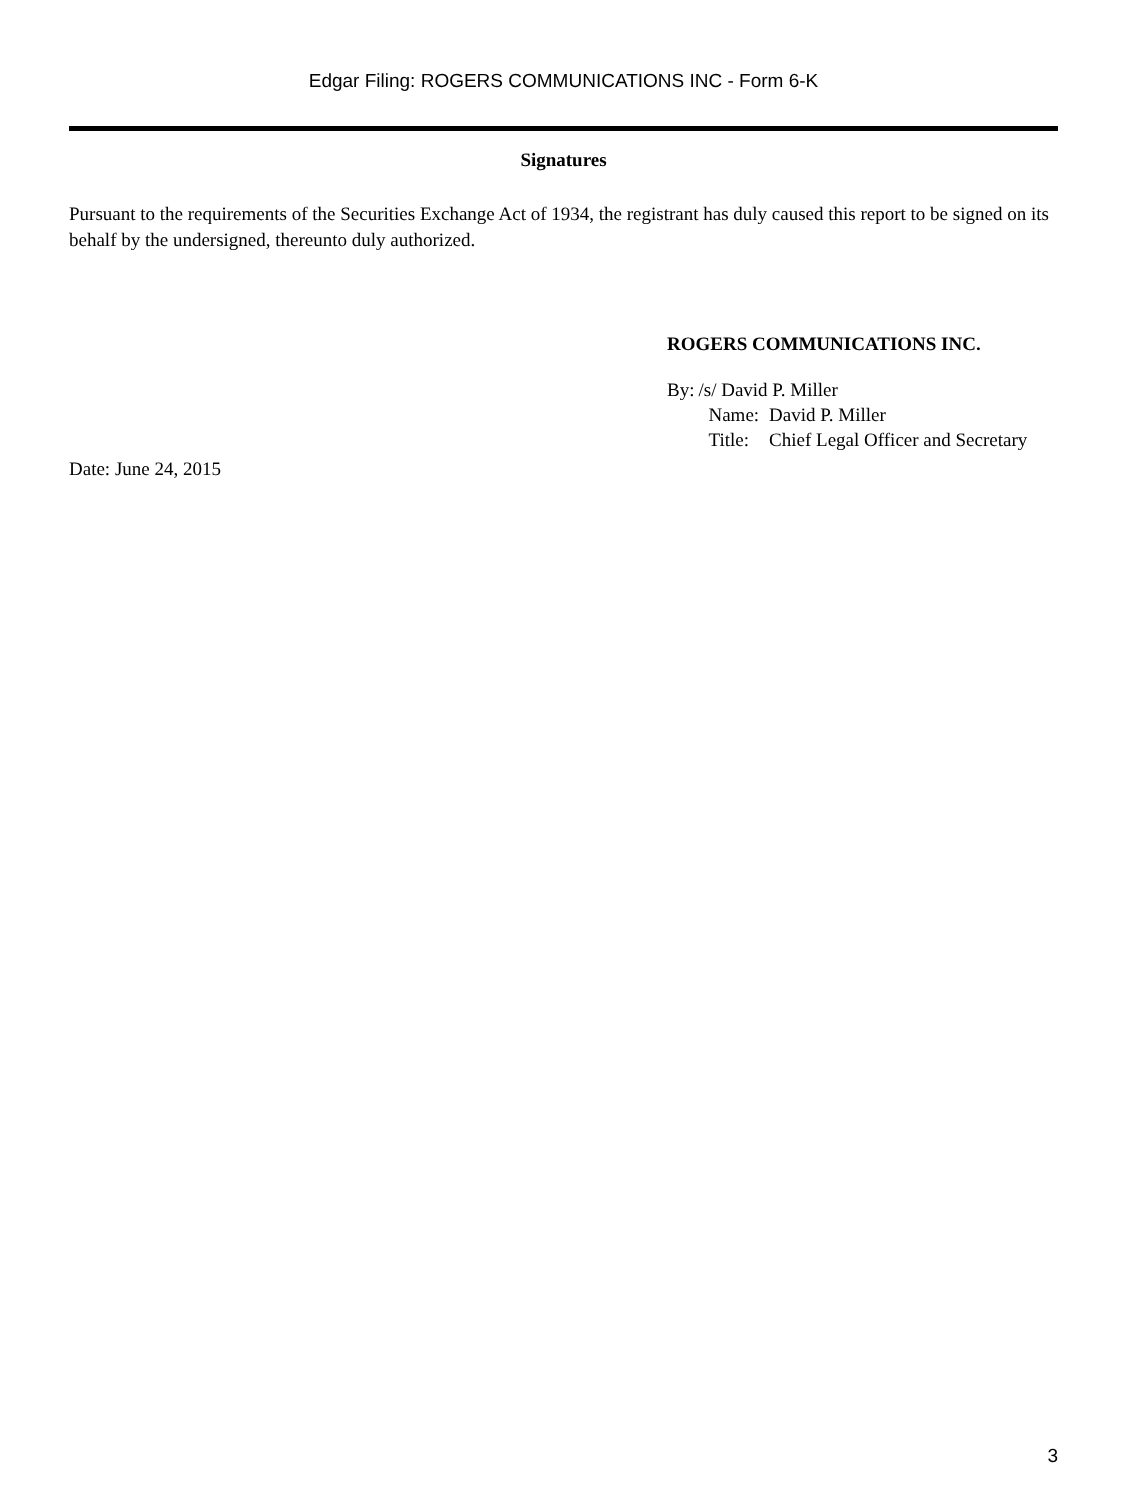Edgar Filing: ROGERS COMMUNICATIONS INC - Form 6-K
Signatures
Pursuant to the requirements of the Securities Exchange Act of 1934, the registrant has duly caused this report to be signed on its behalf by the undersigned, thereunto duly authorized.
ROGERS COMMUNICATIONS INC.
| By: | /s/ David P. Miller | |
| | Name: | David P. Miller |
| | Title: | Chief Legal Officer and Secretary |
Date: June 24, 2015
3